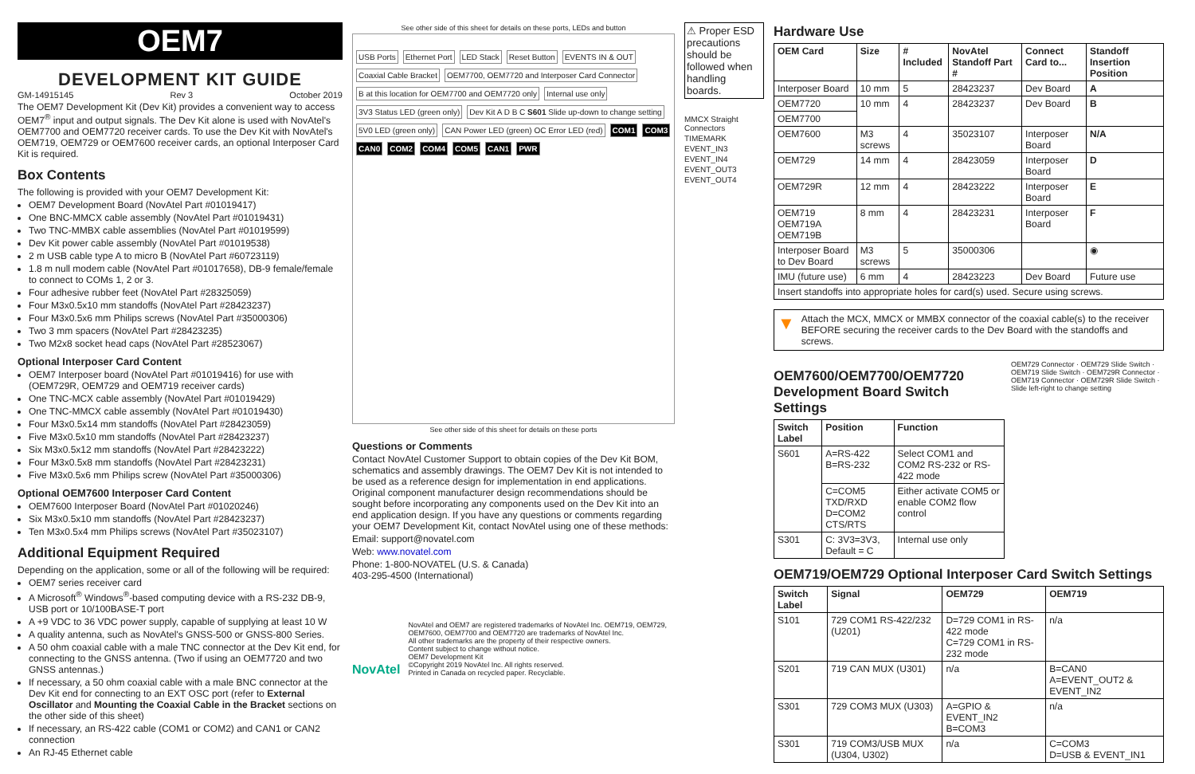OEM7
DEVELOPMENT KIT GUIDE
GM-14915145 Rev 3 October 2019
The OEM7 Development Kit (Dev Kit) provides a convenient way to access OEM7<sup>®</sup> input and output signals. The Dev Kit alone is used with NovAtel's OEM7700 and OEM7720 receiver cards. To use the Dev Kit with NovAtel's OEM719, OEM729 or OEM7600 receiver cards, an optional Interposer Card Kit is required.
Box Contents
The following is provided with your OEM7 Development Kit:
OEM7 Development Board (NovAtel Part #01019417)
One BNC-MMCX cable assembly (NovAtel Part #01019431)
Two TNC-MMBX cable assemblies (NovAtel Part #01019599)
Dev Kit power cable assembly (NovAtel Part #01019538)
2 m USB cable type A to micro B (NovAtel Part #60723119)
1.8 m null modem cable (NovAtel Part #01017658), DB-9 female/female to connect to COMs 1, 2 or 3.
Four adhesive rubber feet (NovAtel Part #28325059)
Four M3x0.5x10 mm standoffs (NovAtel Part #28423237)
Four M3x0.5x6 mm Philips screws (NovAtel Part #35000306)
Two 3 mm spacers (NovAtel Part #28423235)
Two M2x8 socket head caps (NovAtel Part #28523067)
Optional Interposer Card Content
OEM7 Interposer board (NovAtel Part #01019416) for use with (OEM729R, OEM729 and OEM719 receiver cards)
One TNC-MCX cable assembly (NovAtel Part #01019429)
One TNC-MMCX cable assembly (NovAtel Part #01019430)
Four M3x0.5x14 mm standoffs (NovAtel Part #28423059)
Five M3x0.5x10 mm standoffs (NovAtel Part #28423237)
Six M3x0.5x12 mm standoffs (NovAtel Part #28423222)
Four M3x0.5x8 mm standoffs (NovAtel Part #28423231)
Five M3x0.5x6 mm Philips screw (NovAtel Part #35000306)
Optional OEM7600 Interposer Card Content
OEM7600 Interposer Board (NovAtel Part #01020246)
Six M3x0.5x10 mm standoffs (NovAtel Part #28423237)
Ten M3x0.5x4 mm Philips screws (NovAtel Part #35023107)
Additional Equipment Required
Depending on the application, some or all of the following will be required:
OEM7 series receiver card
A Microsoft<sup>®</sup> Windows<sup>®</sup>-based computing device with a RS-232 DB-9, USB port or 10/100BASE-T port
A +9 VDC to 36 VDC power supply, capable of supplying at least 10 W
A quality antenna, such as NovAtel's GNSS-500 or GNSS-800 Series.
A 50 ohm coaxial cable with a male TNC connector at the Dev Kit end, for connecting to the GNSS antenna. (Two if using an OEM7720 and two GNSS antennas.)
If necessary, a 50 ohm coaxial cable with a male BNC connector at the Dev Kit end for connecting to an EXT OSC port (refer to External Oscillator and Mounting the Coaxial Cable in the Bracket sections on the other side of this sheet)
If necessary, an RS-422 cable (COM1 or COM2) and CAN1 or CAN2 connection
An RJ-45 Ethernet cable
See other side of this sheet for details on these ports, LEDs and button
USB Ports Ethernet Port LED Stack Reset Button EVENTS IN & OUT Coaxial Cable Bracket OEM7700, OEM7720 and Interposer Card Connector B at this location for OEM7700 and OEM7720 only Internal use only 3V3 Status LED (green only) Dev Kit A D B C S601 Slide up-down to change setting 5V0 LED (green only) CAN Power LED (green) OC Error LED (red) COM1 COM3 CAN0 COM2 COM4 COM5 CAN1 PWR
See other side of this sheet for details on these ports
Questions or Comments
Contact NovAtel Customer Support to obtain copies of the Dev Kit BOM, schematics and assembly drawings. The OEM7 Dev Kit is not intended to be used as a reference design for implementation in end applications. Original component manufacturer design recommendations should be sought before incorporating any components used on the Dev Kit into an end application design. If you have any questions or comments regarding your OEM7 Development Kit, contact NovAtel using one of these methods:
Email: support@novatel.com
Web: www.novatel.com
Phone: 1-800-NOVATEL (U.S. & Canada)
403-295-4500 (International)
NovAtel
NovAtel and OEM7 are registered trademarks of NovAtel Inc. OEM719, OEM729, OEM7600, OEM7700 and OEM7720 are trademarks of NovAtel Inc.
All other trademarks are the property of their respective owners.
Content subject to change without notice.
OEM7 Development Kit
©Copyright 2019 NovAtel Inc. All rights reserved.
Printed in Canada on recycled paper. Recyclable.
⚠ Proper ESD precautions should be followed when handling boards.
MMCX Straight Connectors
TIMEMARK
EVENT_IN3
EVENT_IN4
EVENT_OUT3
EVENT_OUT4
Hardware Use
| OEM Card | Size | # Included | NovAtel Standoff Part # | Connect Card to... | Standoff Insertion Position |
| --- | --- | --- | --- | --- | --- |
| Interposer Board | 10 mm | 5 | 28423237 | Dev Board | A |
| OEM7720 | 10 mm | 4 | 28423237 | Dev Board | B |
| OEM7700 | | | | | |
| OEM7600 | M3 screws | 4 | 35023107 | Interposer Board | N/A |
| OEM729 | 14 mm | 4 | 28423059 | Interposer Board | D |
| OEM729R | 12 mm | 4 | 28423222 | Interposer Board | E |
| OEM719 OEM719A OEM719B | 8 mm | 4 | 28423231 | Interposer Board | F |
| Interposer Board to Dev Board | M3 screws | 5 | 35000306 | | ◉ |
| IMU (future use) | 6 mm | 4 | 28423223 | Dev Board | Future use |
| Insert standoffs into appropriate holes for card(s) used. Secure using screws. | | | | | |
▼ Attach the MCX, MMCX or MMBX connector of the coaxial cable(s) to the receiver BEFORE securing the receiver cards to the Dev Board with the standoffs and screws.
OEM7600/OEM7700/OEM7720 Development Board Switch Settings
| Switch Label | Position | Function |
| --- | --- | --- |
| S601 | A=RS-422 B=RS-232 | Select COM1 and COM2 RS-232 or RS-422 mode |
| | C=COM5 TXD/RXD D=COM2 CTS/RTS | Either activate COM5 or enable COM2 flow control |
| S301 | C: 3V3=3V3, Default = C | Internal use only |
OEM729 Connector · OEM729 Slide Switch · OEM719 Slide Switch · OEM729R Connector · OEM719 Connector · OEM729R Slide Switch · Slide left-right to change setting
OEM719/OEM729 Optional Interposer Card Switch Settings
| Switch Label | Signal | OEM729 | OEM719 |
| --- | --- | --- | --- |
| S101 | 729 COM1 RS-422/232 (U201) | D=729 COM1 in RS-422 mode C=729 COM1 in RS-232 mode | n/a |
| S201 | 719 CAN MUX (U301) | n/a | B=CAN0 A=EVENT_OUT2 & EVENT_IN2 |
| S301 | 729 COM3 MUX (U303) | A=GPIO & EVENT_IN2 B=COM3 | n/a |
| S301 | 719 COM3/USB MUX (U304, U302) | n/a | C=COM3 D=USB & EVENT_IN1 |